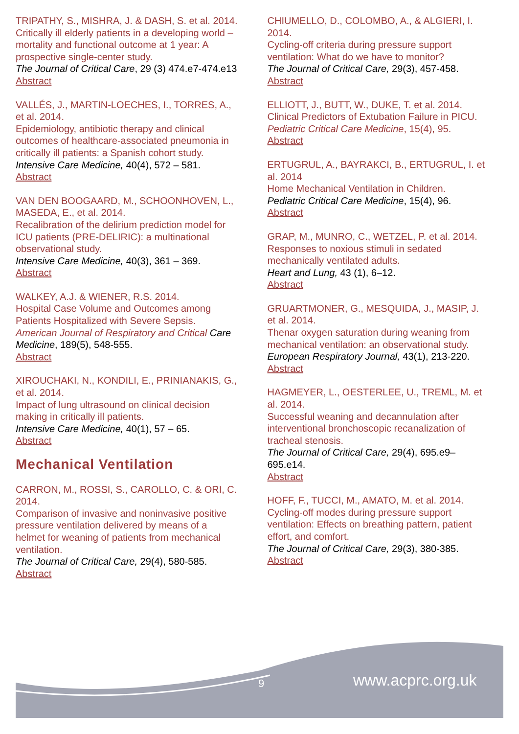TRIPATHY, S., MISHRA, J. & DASH, S. et al. 2014.
Critically ill elderly patients in a developing world – mortality and functional outcome at 1 year: A prospective single-center study.
The Journal of Critical Care, 29 (3) 474.e7-474.e13
Abstract
VALLÉS, J., MARTIN-LOECHES, I., TORRES, A., et al. 2014.
Epidemiology, antibiotic therapy and clinical outcomes of healthcare-associated pneumonia in critically ill patients: a Spanish cohort study.
Intensive Care Medicine, 40(4), 572 – 581.
Abstract
VAN DEN BOOGAARD, M., SCHOONHOVEN, L., MASEDA, E., et al. 2014.
Recalibration of the delirium prediction model for ICU patients (PRE-DELIRIC): a multinational observational study.
Intensive Care Medicine, 40(3), 361 – 369.
Abstract
WALKEY, A.J. & WIENER, R.S. 2014.
Hospital Case Volume and Outcomes among Patients Hospitalized with Severe Sepsis.
American Journal of Respiratory and Critical Care Medicine, 189(5), 548-555.
Abstract
XIROUCHAKI, N., KONDILI, E., PRINIANAKIS, G., et al. 2014.
Impact of lung ultrasound on clinical decision making in critically ill patients.
Intensive Care Medicine, 40(1), 57 – 65.
Abstract
Mechanical Ventilation
CARRON, M., ROSSI, S., CAROLLO, C. & ORI, C. 2014.
Comparison of invasive and noninvasive positive pressure ventilation delivered by means of a helmet for weaning of patients from mechanical ventilation.
The Journal of Critical Care, 29(4), 580-585.
Abstract
CHIUMELLO, D., COLOMBO, A., & ALGIERI, I. 2014.
Cycling-off criteria during pressure support ventilation: What do we have to monitor?
The Journal of Critical Care, 29(3), 457-458.
Abstract
ELLIOTT, J., BUTT, W., DUKE, T. et al. 2014.
Clinical Predictors of Extubation Failure in PICU.
Pediatric Critical Care Medicine, 15(4), 95.
Abstract
ERTUGRUL, A., BAYRAKCI, B., ERTUGRUL, I. et al. 2014
Home Mechanical Ventilation in Children.
Pediatric Critical Care Medicine, 15(4), 96.
Abstract
GRAP, M., MUNRO, C., WETZEL, P. et al. 2014.
Responses to noxious stimuli in sedated mechanically ventilated adults.
Heart and Lung, 43 (1), 6–12.
Abstract
GRUARTMONER, G., MESQUIDA, J., MASIP, J. et al. 2014.
Thenar oxygen saturation during weaning from mechanical ventilation: an observational study.
European Respiratory Journal, 43(1), 213-220.
Abstract
HAGMEYER, L., OESTERLEE, U., TREML, M. et al. 2014.
Successful weaning and decannulation after interventional bronchoscopic recanalization of tracheal stenosis.
The Journal of Critical Care, 29(4), 695.e9–695.e14.
Abstract
HOFF, F., TUCCI, M., AMATO, M. et al. 2014.
Cycling-off modes during pressure support ventilation: Effects on breathing pattern, patient effort, and comfort.
The Journal of Critical Care, 29(3), 380-385.
Abstract
9 www.acprc.org.uk